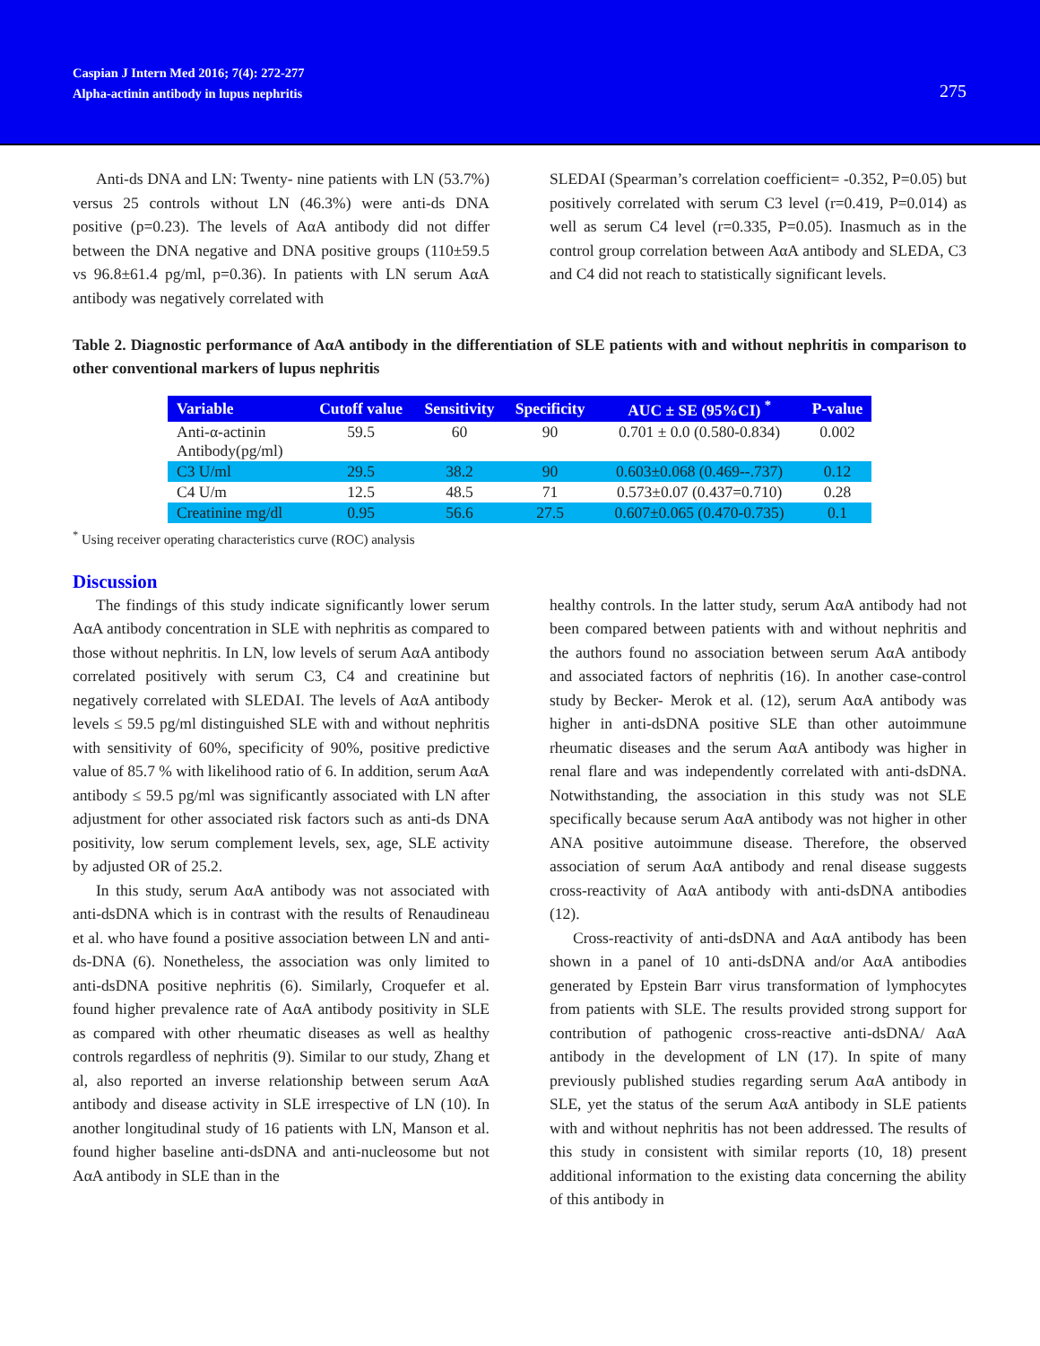Caspian J Intern Med 2016; 7(4): 272-277
Alpha-actinin antibody in lupus nephritis
275
Anti-ds DNA and LN: Twenty- nine patients with LN (53.7%) versus 25 controls without LN (46.3%) were anti-ds DNA positive (p=0.23). The levels of AαA antibody did not differ between the DNA negative and DNA positive groups (110±59.5 vs 96.8±61.4 pg/ml, p=0.36). In patients with LN serum AαA antibody was negatively correlated with
SLEDAI (Spearman’s correlation coefficient= -0.352, P=0.05) but positively correlated with serum C3 level (r=0.419, P=0.014) as well as serum C4 level (r=0.335, P=0.05). Inasmuch as in the control group correlation between AαA antibody and SLEDA, C3 and C4 did not reach to statistically significant levels.
Table 2. Diagnostic performance of AαA antibody in the differentiation of SLE patients with and without nephritis in comparison to other conventional markers of lupus nephritis
| Variable | Cutoff value | Sensitivity | Specificity | AUC ± SE (95%CI) <sup>*</sup> | P-value |
| --- | --- | --- | --- | --- | --- |
| Anti-α-actinin Antibody(pg/ml) | 59.5 | 60 | 90 | 0.701 ± 0.0 (0.580-0.834) | 0.002 |
| C3 U/ml | 29.5 | 38.2 | 90 | 0.603±0.068 (0.469--.737) | 0.12 |
| C4 U/m | 12.5 | 48.5 | 71 | 0.573±0.07 (0.437=0.710) | 0.28 |
| Creatinine mg/dl | 0.95 | 56.6 | 27.5 | 0.607±0.065 (0.470-0.735) | 0.1 |
<sup>*</sup> Using receiver operating characteristics curve (ROC) analysis
Discussion
The findings of this study indicate significantly lower serum AαA antibody concentration in SLE with nephritis as compared to those without nephritis. In LN, low levels of serum AαA antibody correlated positively with serum C3, C4 and creatinine but negatively correlated with SLEDAI. The levels of AαA antibody levels ≤ 59.5 pg/ml distinguished SLE with and without nephritis with sensitivity of 60%, specificity of 90%, positive predictive value of 85.7 % with likelihood ratio of 6. In addition, serum AαA antibody ≤ 59.5 pg/ml was significantly associated with LN after adjustment for other associated risk factors such as anti-ds DNA positivity, low serum complement levels, sex, age, SLE activity by adjusted OR of 25.2.
In this study, serum AαA antibody was not associated with anti-dsDNA which is in contrast with the results of Renaudineau et al. who have found a positive association between LN and anti-ds-DNA (6). Nonetheless, the association was only limited to anti-dsDNA positive nephritis (6). Similarly, Croquefer et al. found higher prevalence rate of AαA antibody positivity in SLE as compared with other rheumatic diseases as well as healthy controls regardless of nephritis (9). Similar to our study, Zhang et al, also reported an inverse relationship between serum AαA antibody and disease activity in SLE irrespective of LN (10). In another longitudinal study of 16 patients with LN, Manson et al. found higher baseline anti-dsDNA and anti-nucleosome but not AαA antibody in SLE than in the
healthy controls. In the latter study, serum AαA antibody had not been compared between patients with and without nephritis and the authors found no association between serum AαA antibody and associated factors of nephritis (16). In another case-control study by Becker- Merok et al. (12), serum AαA antibody was higher in anti-dsDNA positive SLE than other autoimmune rheumatic diseases and the serum AαA antibody was higher in renal flare and was independently correlated with anti-dsDNA. Notwithstanding, the association in this study was not SLE specifically because serum AαA antibody was not higher in other ANA positive autoimmune disease. Therefore, the observed association of serum AαA antibody and renal disease suggests cross-reactivity of AαA antibody with anti-dsDNA antibodies (12).
Cross-reactivity of anti-dsDNA and AαA antibody has been shown in a panel of 10 anti-dsDNA and/or AαA antibodies generated by Epstein Barr virus transformation of lymphocytes from patients with SLE. The results provided strong support for contribution of pathogenic cross-reactive anti-dsDNA/ AαA antibody in the development of LN (17). In spite of many previously published studies regarding serum AαA antibody in SLE, yet the status of the serum AαA antibody in SLE patients with and without nephritis has not been addressed. The results of this study in consistent with similar reports (10, 18) present additional information to the existing data concerning the ability of this antibody in